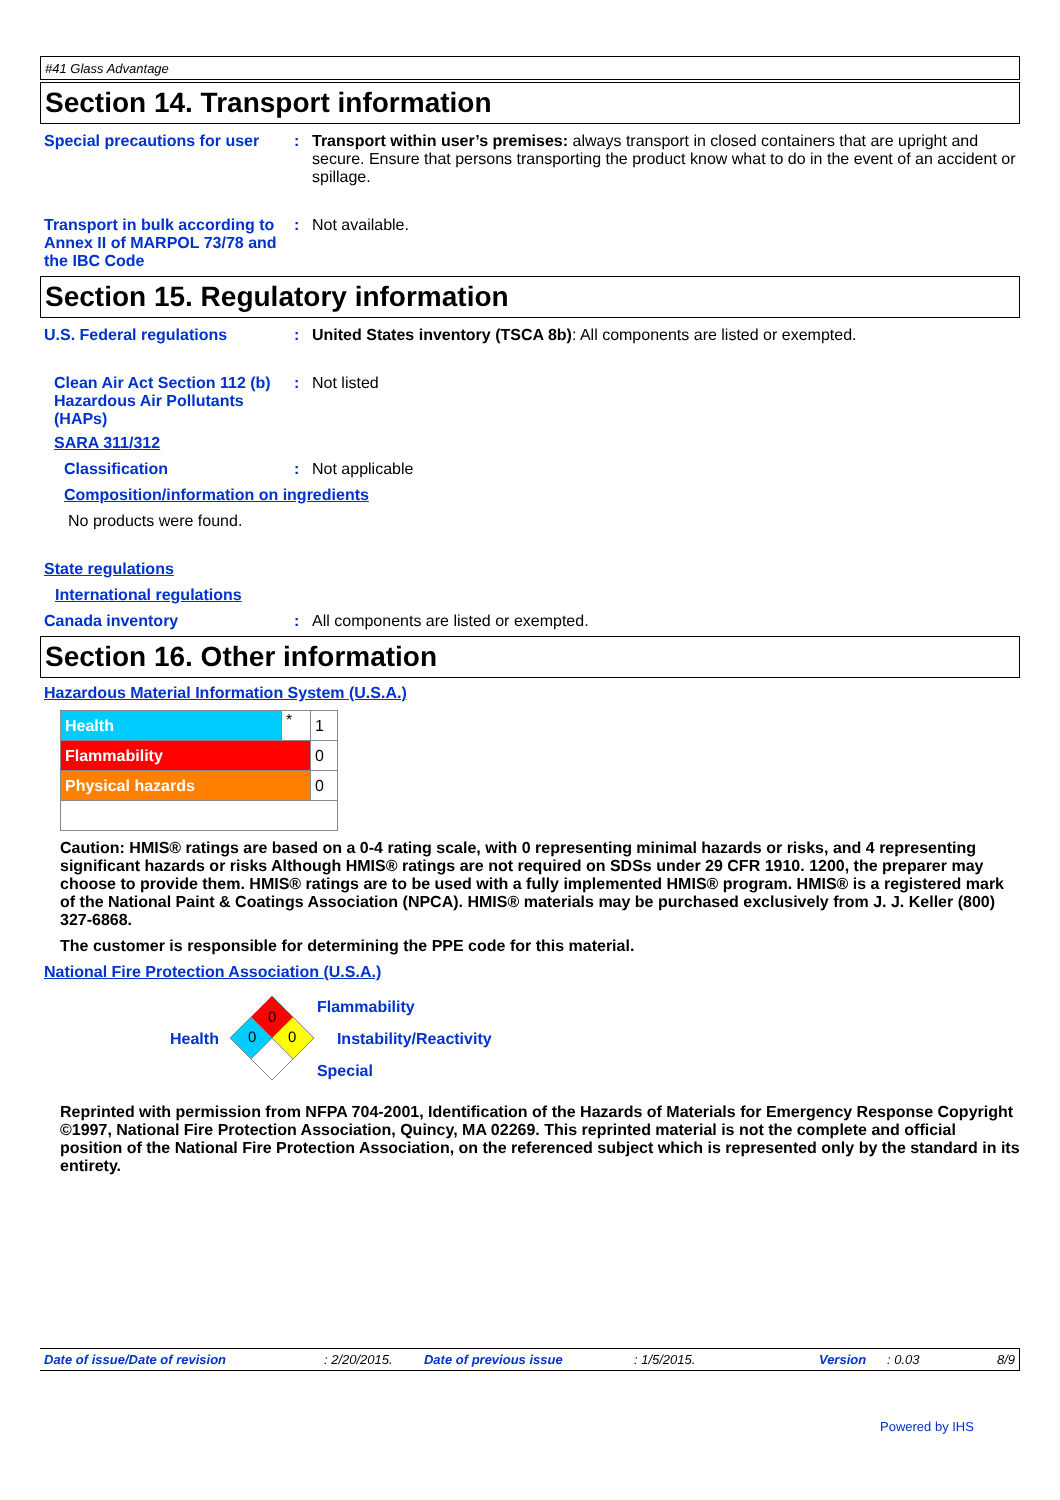#41 Glass Advantage
Section 14. Transport information
Special precautions for user
: Transport within user’s premises: always transport in closed containers that are upright and secure. Ensure that persons transporting the product know what to do in the event of an accident or spillage.
Transport in bulk according to Annex II of MARPOL 73/78 and the IBC Code
: Not available.
Section 15. Regulatory information
U.S. Federal regulations : United States inventory (TSCA 8b): All components are listed or exempted.
Clean Air Act Section 112 (b) Hazardous Air Pollutants (HAPs)
: Not listed
SARA 311/312
Classification : Not applicable
Composition/information on ingredients
No products were found.
State regulations
International regulations
Canada inventory : All components are listed or exempted.
Section 16. Other information
Hazardous Material Information System (U.S.A.)
| Health | * | 1 |
| Flammability | | 0 |
| Physical hazards | | 0 |
Caution: HMIS® ratings are based on a 0-4 rating scale, with 0 representing minimal hazards or risks, and 4 representing significant hazards or risks Although HMIS® ratings are not required on SDSs under 29 CFR 1910. 1200, the preparer may choose to provide them. HMIS® ratings are to be used with a fully implemented HMIS® program. HMIS® is a registered mark of the National Paint & Coatings Association (NPCA). HMIS® materials may be purchased exclusively from J. J. Keller (800) 327-6868.
The customer is responsible for determining the PPE code for this material.
National Fire Protection Association (U.S.A.)
Health
0
0
0
Flammability
Instability/Reactivity
Special
Reprinted with permission from NFPA 704-2001, Identification of the Hazards of Materials for Emergency Response Copyright ©1997, National Fire Protection Association, Quincy, MA 02269. This reprinted material is not the complete and official position of the National Fire Protection Association, on the referenced subject which is represented only by the standard in its entirety.
Date of issue/Date of revision: 2/20/2015. Date of previous issue: 1/5/2015. Version: 0.03 8/9
Powered by IHS